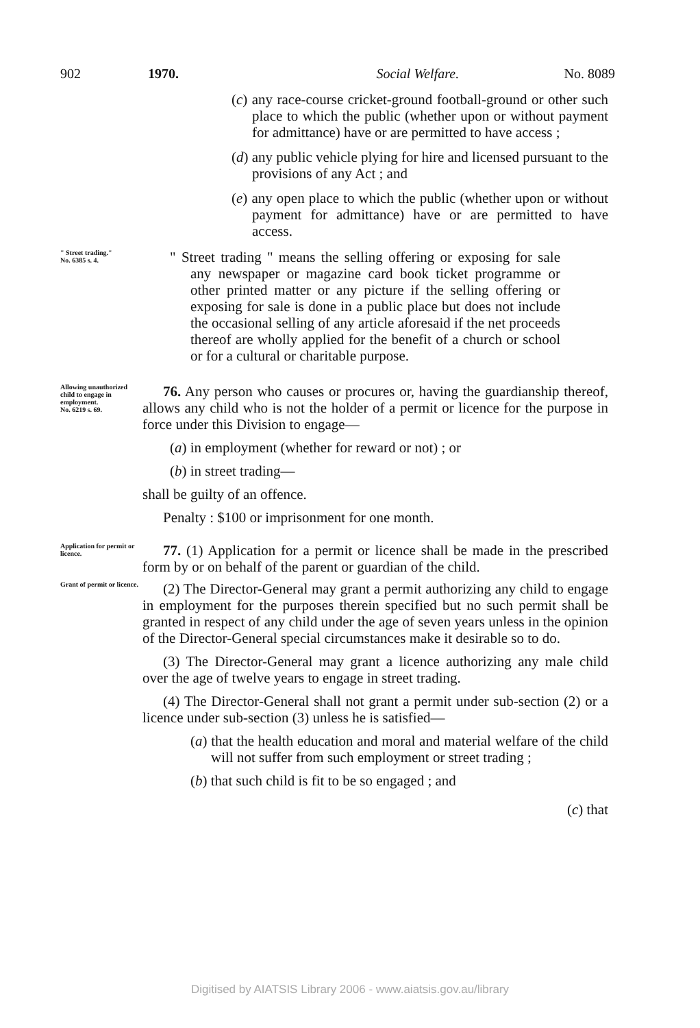902 1970. Social Welfare. No. 8089
(c) any race-course cricket-ground football-ground or other such place to which the public (whether upon or without payment for admittance) have or are permitted to have access ;
(d) any public vehicle plying for hire and licensed pursuant to the provisions of any Act ; and
(e) any open place to which the public (whether upon or without payment for admittance) have or are permitted to have access.
" Street trading."
No. 6385 s. 4.
" Street trading " means the selling offering or exposing for sale any newspaper or magazine card book ticket programme or other printed matter or any picture if the selling offering or exposing for sale is done in a public place but does not include the occasional selling of any article aforesaid if the net proceeds thereof are wholly applied for the benefit of a church or school or for a cultural or charitable purpose.
Allowing unauthorized child to engage in employment.
No. 6219 s. 69.
76. Any person who causes or procures or, having the guardianship thereof, allows any child who is not the holder of a permit or licence for the purpose in force under this Division to engage—
(a) in employment (whether for reward or not) ; or
(b) in street trading—
shall be guilty of an offence.
Penalty : $100 or imprisonment for one month.
Application for permit or licence.
77. (1) Application for a permit or licence shall be made in the prescribed form by or on behalf of the parent or guardian of the child.
Grant of permit or licence.
(2) The Director-General may grant a permit authorizing any child to engage in employment for the purposes therein specified but no such permit shall be granted in respect of any child under the age of seven years unless in the opinion of the Director-General special circumstances make it desirable so to do.
(3) The Director-General may grant a licence authorizing any male child over the age of twelve years to engage in street trading.
(4) The Director-General shall not grant a permit under sub-section (2) or a licence under sub-section (3) unless he is satisfied—
(a) that the health education and moral and material welfare of the child will not suffer from such employment or street trading ;
(b) that such child is fit to be so engaged ; and
(c) that
Digitised by AIATSIS Library 2006 - www.aiatsis.gov.au/library